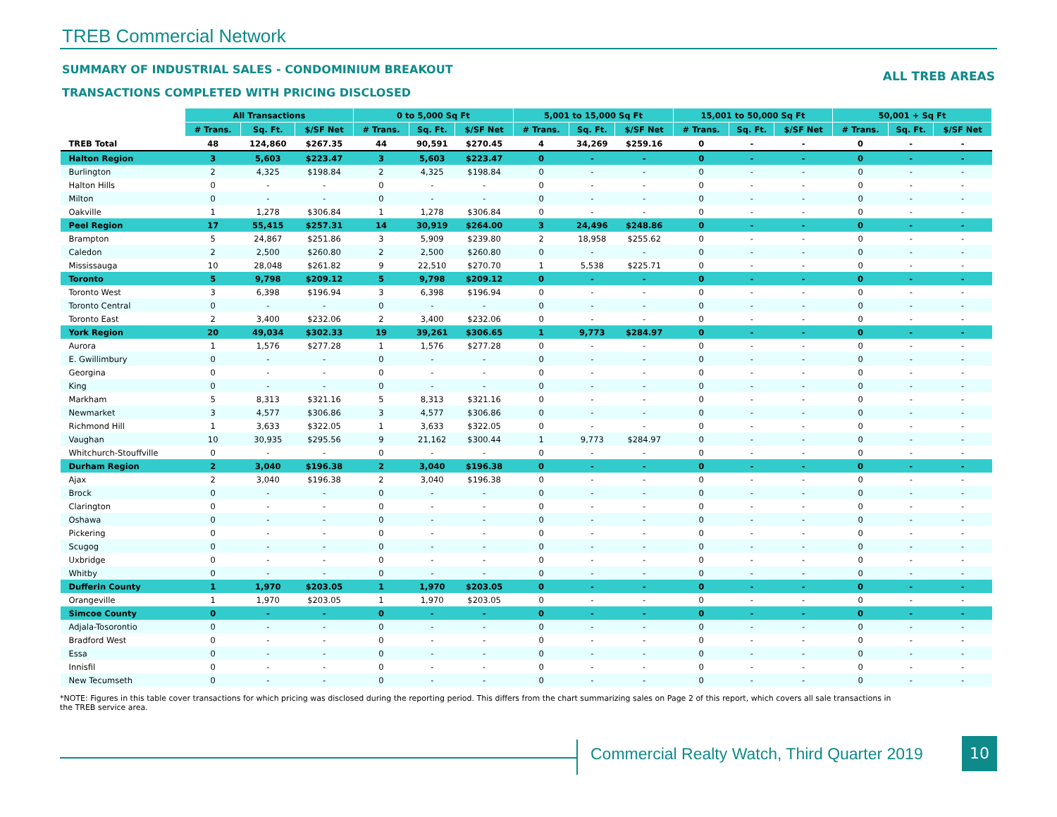TREB Commercial Network
SUMMARY OF INDUSTRIAL SALES - CONDOMINIUM BREAKOUT
ALL TREB AREAS
TRANSACTIONS COMPLETED WITH PRICING DISCLOSED
| | All Transactions | | | 0 to 5,000 Sq Ft | | | 5,001 to 15,000 Sq Ft | | | 15,001 to 50,000 Sq Ft | | | 50,001 + Sq Ft | | |
| --- | --- | --- | --- | --- | --- | --- | --- | --- | --- | --- | --- | --- | --- | --- | --- |
| | # Trans. | Sq. Ft. | $/SF Net | # Trans. | Sq. Ft. | $/SF Net | # Trans. | Sq. Ft. | $/SF Net | # Trans. | Sq. Ft. | $/SF Net | # Trans. | Sq. Ft. | $/SF Net |
| TREB Total | 48 | 124,860 | $267.35 | 44 | 90,591 | $270.45 | 4 | 34,269 | $259.16 | 0 | - | - | 0 | - | - |
| Halton Region | 3 | 5,603 | $223.47 | 3 | 5,603 | $223.47 | 0 | - | - | 0 | - | - | 0 | - | - |
| Burlington | 2 | 4,325 | $198.84 | 2 | 4,325 | $198.84 | 0 | - | - | 0 | - | - | 0 | - | - |
| Halton Hills | 0 | - | - | 0 | - | - | 0 | - | - | 0 | - | - | 0 | - | - |
| Milton | 0 | - | - | 0 | - | - | 0 | - | - | 0 | - | - | 0 | - | - |
| Oakville | 1 | 1,278 | $306.84 | 1 | 1,278 | $306.84 | 0 | - | - | 0 | - | - | 0 | - | - |
| Peel Region | 17 | 55,415 | $257.31 | 14 | 30,919 | $264.00 | 3 | 24,496 | $248.86 | 0 | - | - | 0 | - | - |
| Brampton | 5 | 24,867 | $251.86 | 3 | 5,909 | $239.80 | 2 | 18,958 | $255.62 | 0 | - | - | 0 | - | - |
| Caledon | 2 | 2,500 | $260.80 | 2 | 2,500 | $260.80 | 0 | - | - | 0 | - | - | 0 | - | - |
| Mississauga | 10 | 28,048 | $261.82 | 9 | 22,510 | $270.70 | 1 | 5,538 | $225.71 | 0 | - | - | 0 | - | - |
| Toronto | 5 | 9,798 | $209.12 | 5 | 9,798 | $209.12 | 0 | - | - | 0 | - | - | 0 | - | - |
| Toronto West | 3 | 6,398 | $196.94 | 3 | 6,398 | $196.94 | 0 | - | - | 0 | - | - | 0 | - | - |
| Toronto Central | 0 | - | - | 0 | - | - | 0 | - | - | 0 | - | - | 0 | - | - |
| Toronto East | 2 | 3,400 | $232.06 | 2 | 3,400 | $232.06 | 0 | - | - | 0 | - | - | 0 | - | - |
| York Region | 20 | 49,034 | $302.33 | 19 | 39,261 | $306.65 | 1 | 9,773 | $284.97 | 0 | - | - | 0 | - | - |
| Aurora | 1 | 1,576 | $277.28 | 1 | 1,576 | $277.28 | 0 | - | - | 0 | - | - | 0 | - | - |
| E. Gwillimbury | 0 | - | - | 0 | - | - | 0 | - | - | 0 | - | - | 0 | - | - |
| Georgina | 0 | - | - | 0 | - | - | 0 | - | - | 0 | - | - | 0 | - | - |
| King | 0 | - | - | 0 | - | - | 0 | - | - | 0 | - | - | 0 | - | - |
| Markham | 5 | 8,313 | $321.16 | 5 | 8,313 | $321.16 | 0 | - | - | 0 | - | - | 0 | - | - |
| Newmarket | 3 | 4,577 | $306.86 | 3 | 4,577 | $306.86 | 0 | - | - | 0 | - | - | 0 | - | - |
| Richmond Hill | 1 | 3,633 | $322.05 | 1 | 3,633 | $322.05 | 0 | - | - | 0 | - | - | 0 | - | - |
| Vaughan | 10 | 30,935 | $295.56 | 9 | 21,162 | $300.44 | 1 | 9,773 | $284.97 | 0 | - | - | 0 | - | - |
| Whitchurch-Stouffville | 0 | - | - | 0 | - | - | 0 | - | - | 0 | - | - | 0 | - | - |
| Durham Region | 2 | 3,040 | $196.38 | 2 | 3,040 | $196.38 | 0 | - | - | 0 | - | - | 0 | - | - |
| Ajax | 2 | 3,040 | $196.38 | 2 | 3,040 | $196.38 | 0 | - | - | 0 | - | - | 0 | - | - |
| Brock | 0 | - | - | 0 | - | - | 0 | - | - | 0 | - | - | 0 | - | - |
| Clarington | 0 | - | - | 0 | - | - | 0 | - | - | 0 | - | - | 0 | - | - |
| Oshawa | 0 | - | - | 0 | - | - | 0 | - | - | 0 | - | - | 0 | - | - |
| Pickering | 0 | - | - | 0 | - | - | 0 | - | - | 0 | - | - | 0 | - | - |
| Scugog | 0 | - | - | 0 | - | - | 0 | - | - | 0 | - | - | 0 | - | - |
| Uxbridge | 0 | - | - | 0 | - | - | 0 | - | - | 0 | - | - | 0 | - | - |
| Whitby | 0 | - | - | 0 | - | - | 0 | - | - | 0 | - | - | 0 | - | - |
| Dufferin County | 1 | 1,970 | $203.05 | 1 | 1,970 | $203.05 | 0 | - | - | 0 | - | - | 0 | - | - |
| Orangeville | 1 | 1,970 | $203.05 | 1 | 1,970 | $203.05 | 0 | - | - | 0 | - | - | 0 | - | - |
| Simcoe County | 0 | - | - | 0 | - | - | 0 | - | - | 0 | - | - | 0 | - | - |
| Adjala-Tosorontio | 0 | - | - | 0 | - | - | 0 | - | - | 0 | - | - | 0 | - | - |
| Bradford West | 0 | - | - | 0 | - | - | 0 | - | - | 0 | - | - | 0 | - | - |
| Essa | 0 | - | - | 0 | - | - | 0 | - | - | 0 | - | - | 0 | - | - |
| Innisfil | 0 | - | - | 0 | - | - | 0 | - | - | 0 | - | - | 0 | - | - |
| New Tecumseth | 0 | - | - | 0 | - | - | 0 | - | - | 0 | - | - | 0 | - | - |
*NOTE: Figures in this table cover transactions for which pricing was disclosed during the reporting period. This differs from the chart summarizing sales on Page 2 of this report, which covers all sale transactions in the TREB service area.
Commercial Realty Watch, Third Quarter 2019
10